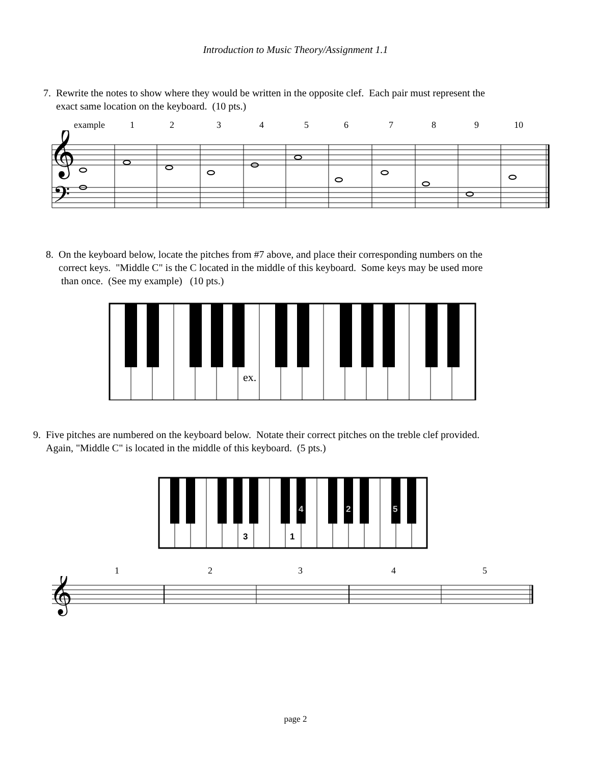Introduction to Music Theory/Assignment 1.1
7. Rewrite the notes to show where they would be written in the opposite clef. Each pair must represent the
exact same location on the keyboard. (10 pts.)
example 123456789 10
𝄞
𝄢
8. On the keyboard below, locate the pitches from #7 above, and place their corresponding numbers on the
correct keys. "Middle C" is the C located in the middle of this keyboard. Some keys may be used more
than once. (See my example) (10 pts.)
ex.
9. Five pitches are numbered on the keyboard below. Notate their correct pitches on the treble clef provided.
Again, "Middle C" is located in the middle of this keyboard. (5 pts.)
3
1
4
2
5
12345
𝄞
page 2